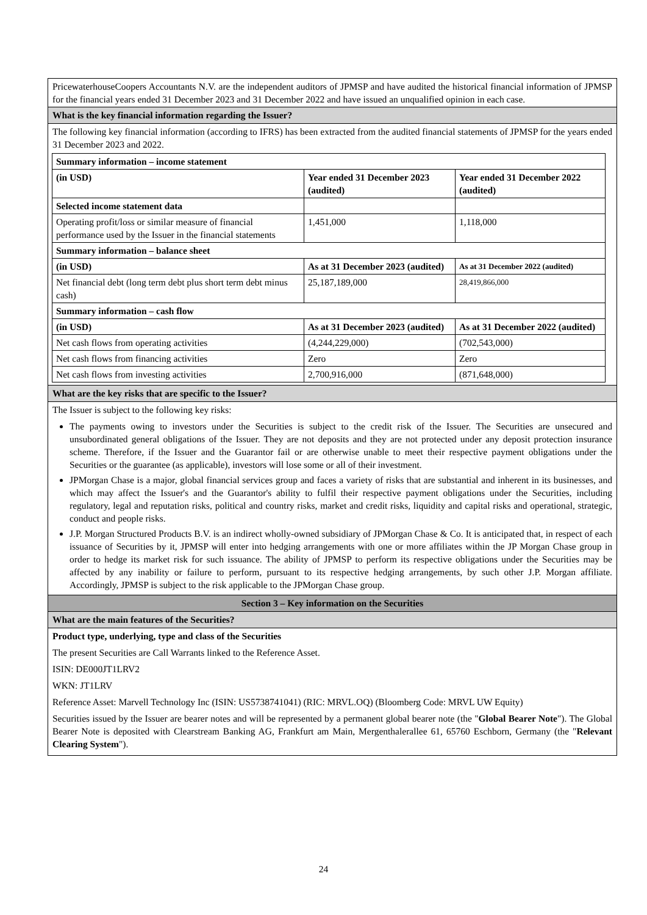PricewaterhouseCoopers Accountants N.V. are the independent auditors of JPMSP and have audited the historical financial information of JPMSP for the financial years ended 31 December 2023 and 31 December 2022 and have issued an unqualified opinion in each case.
What is the key financial information regarding the Issuer?
The following key financial information (according to IFRS) has been extracted from the audited financial statements of JPMSP for the years ended 31 December 2023 and 2022.
| Summary information – income statement | | |
| --- | --- | --- |
| (in USD) | Year ended 31 December 2023 (audited) | Year ended 31 December 2022 (audited) |
| Selected income statement data | | |
| Operating profit/loss or similar measure of financial performance used by the Issuer in the financial statements | 1,451,000 | 1,118,000 |
| Summary information – balance sheet | | |
| (in USD) | As at 31 December 2023 (audited) | As at 31 December 2022 (audited) |
| Net financial debt (long term debt plus short term debt minus cash) | 25,187,189,000 | 28,419,866,000 |
| Summary information – cash flow | | |
| (in USD) | As at 31 December 2023 (audited) | As at 31 December 2022 (audited) |
| Net cash flows from operating activities | (4,244,229,000) | (702,543,000) |
| Net cash flows from financing activities | Zero | Zero |
| Net cash flows from investing activities | 2,700,916,000 | (871,648,000) |
What are the key risks that are specific to the Issuer?
The Issuer is subject to the following key risks:
The payments owing to investors under the Securities is subject to the credit risk of the Issuer. The Securities are unsecured and unsubordinated general obligations of the Issuer. They are not deposits and they are not protected under any deposit protection insurance scheme. Therefore, if the Issuer and the Guarantor fail or are otherwise unable to meet their respective payment obligations under the Securities or the guarantee (as applicable), investors will lose some or all of their investment.
JPMorgan Chase is a major, global financial services group and faces a variety of risks that are substantial and inherent in its businesses, and which may affect the Issuer's and the Guarantor's ability to fulfil their respective payment obligations under the Securities, including regulatory, legal and reputation risks, political and country risks, market and credit risks, liquidity and capital risks and operational, strategic, conduct and people risks.
J.P. Morgan Structured Products B.V. is an indirect wholly-owned subsidiary of JPMorgan Chase & Co. It is anticipated that, in respect of each issuance of Securities by it, JPMSP will enter into hedging arrangements with one or more affiliates within the JP Morgan Chase group in order to hedge its market risk for such issuance. The ability of JPMSP to perform its respective obligations under the Securities may be affected by any inability or failure to perform, pursuant to its respective hedging arrangements, by such other J.P. Morgan affiliate. Accordingly, JPMSP is subject to the risk applicable to the JPMorgan Chase group.
Section 3 – Key information on the Securities
What are the main features of the Securities?
Product type, underlying, type and class of the Securities
The present Securities are Call Warrants linked to the Reference Asset.
ISIN: DE000JT1LRV2
WKN: JT1LRV
Reference Asset: Marvell Technology Inc (ISIN: US5738741041) (RIC: MRVL.OQ) (Bloomberg Code: MRVL UW Equity)
Securities issued by the Issuer are bearer notes and will be represented by a permanent global bearer note (the "Global Bearer Note"). The Global Bearer Note is deposited with Clearstream Banking AG, Frankfurt am Main, Mergenthalerallee 61, 65760 Eschborn, Germany (the "Relevant Clearing System").
24